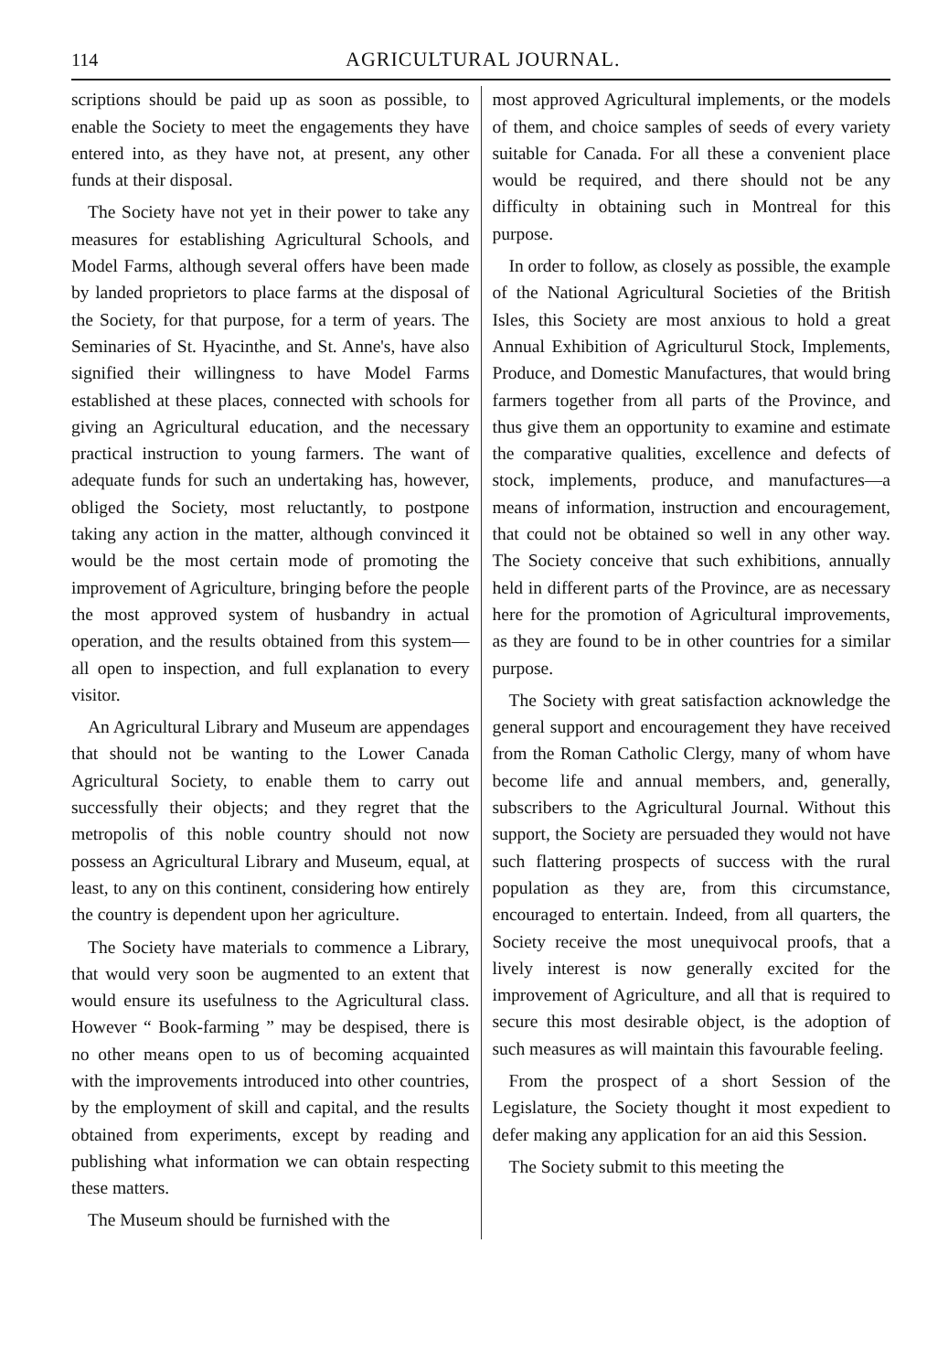114 AGRICULTURAL JOURNAL.
scriptions should be paid up as soon as possible, to enable the Society to meet the engagements they have entered into, as they have not, at present, any other funds at their disposal.
The Society have not yet in their power to take any measures for establishing Agricultural Schools, and Model Farms, although several offers have been made by landed proprietors to place farms at the disposal of the Society, for that purpose, for a term of years. The Seminaries of St. Hyacinthe, and St. Anne's, have also signified their willingness to have Model Farms established at these places, connected with schools for giving an Agricultural education, and the necessary practical instruction to young farmers. The want of adequate funds for such an undertaking has, however, obliged the Society, most reluctantly, to postpone taking any action in the matter, although convinced it would be the most certain mode of promoting the improvement of Agriculture, bringing before the people the most approved system of husbandry in actual operation, and the results obtained from this system—all open to inspection, and full explanation to every visitor.
An Agricultural Library and Museum are appendages that should not be wanting to the Lower Canada Agricultural Society, to enable them to carry out successfully their objects; and they regret that the metropolis of this noble country should not now possess an Agricultural Library and Museum, equal, at least, to any on this continent, considering how entirely the country is dependent upon her agriculture.
The Society have materials to commence a Library, that would very soon be augmented to an extent that would ensure its usefulness to the Agricultural class. However “ Book-farming ” may be despised, there is no other means open to us of becoming acquainted with the improvements introduced into other countries, by the employment of skill and capital, and the results obtained from experiments, except by reading and publishing what information we can obtain respecting these matters.
The Museum should be furnished with the
most approved Agricultural implements, or the models of them, and choice samples of seeds of every variety suitable for Canada. For all these a convenient place would be required, and there should not be any difficulty in obtaining such in Montreal for this purpose.
In order to follow, as closely as possible, the example of the National Agricultural Societies of the British Isles, this Society are most anxious to hold a great Annual Exhibition of Agriculturul Stock, Implements, Produce, and Domestic Manufactures, that would bring farmers together from all parts of the Province, and thus give them an opportunity to examine and estimate the comparative qualities, excellence and defects of stock, implements, produce, and manufactures—a means of information, instruction and encouragement, that could not be obtained so well in any other way. The Society conceive that such exhibitions, annually held in different parts of the Province, are as necessary here for the promotion of Agricultural improvements, as they are found to be in other countries for a similar purpose.
The Society with great satisfaction acknowledge the general support and encouragement they have received from the Roman Catholic Clergy, many of whom have become life and annual members, and, generally, subscribers to the Agricultural Journal. Without this support, the Society are persuaded they would not have such flattering prospects of success with the rural population as they are, from this circumstance, encouraged to entertain. Indeed, from all quarters, the Society receive the most unequivocal proofs, that a lively interest is now generally excited for the improvement of Agriculture, and all that is required to secure this most desirable object, is the adoption of such measures as will maintain this favourable feeling.
From the prospect of a short Session of the Legislature, the Society thought it most expedient to defer making any application for an aid this Session.
The Society submit to this meeting the